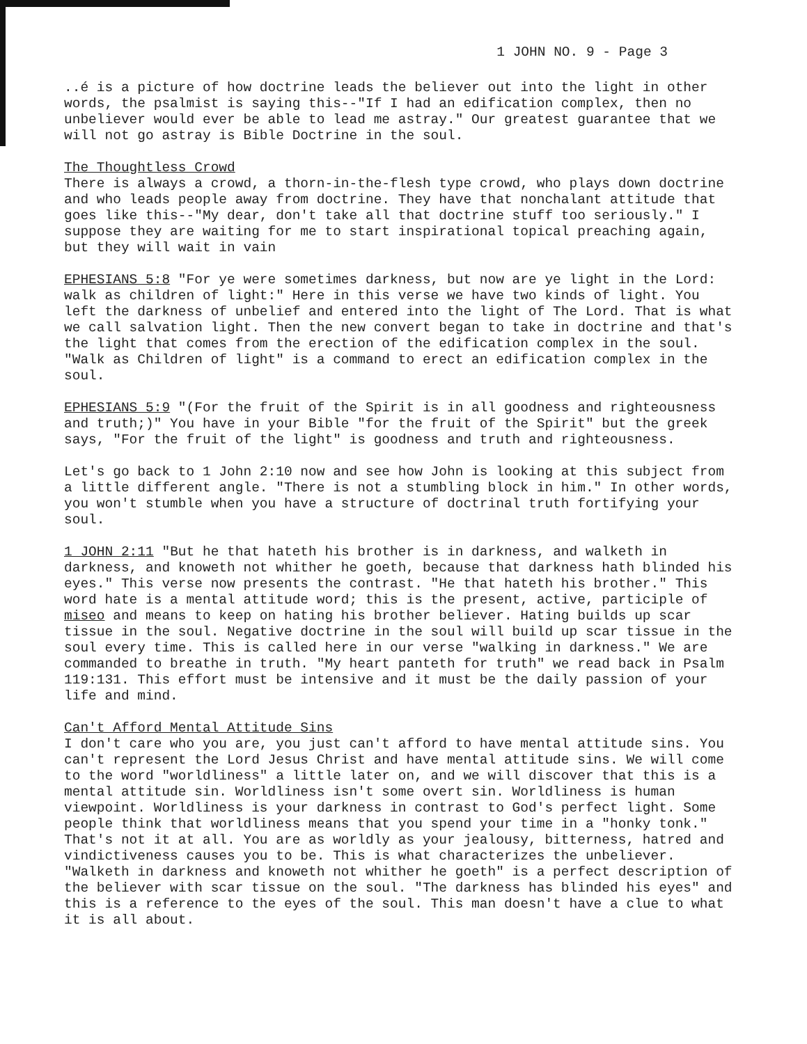1 JOHN NO. 9 - Page 3
..é is a picture of how doctrine leads the believer out into the light in other words, the psalmist is saying this--"If I had an edification complex, then no unbeliever would ever be able to lead me astray." Our greatest guarantee that we will not go astray is Bible Doctrine in the soul.
The Thoughtless Crowd
There is always a crowd, a thorn-in-the-flesh type crowd, who plays down doctrine and who leads people away from doctrine. They have that nonchalant attitude that goes like this--"My dear, don't take all that doctrine stuff too seriously." I suppose they are waiting for me to start inspirational topical preaching again, but they will wait in vain
EPHESIANS 5:8 "For ye were sometimes darkness, but now are ye light in the Lord: walk as children of light:" Here in this verse we have two kinds of light. You left the darkness of unbelief and entered into the light of The Lord. That is what we call salvation light. Then the new convert began to take in doctrine and that's the light that comes from the erection of the edification complex in the soul. "Walk as Children of light" is a command to erect an edification complex in the soul.
EPHESIANS 5:9 "(For the fruit of the Spirit is in all goodness and righteousness and truth;)" You have in your Bible "for the fruit of the Spirit" but the greek says, "For the fruit of the light" is goodness and truth and righteousness.
Let's go back to 1 John 2:10 now and see how John is looking at this subject from a little different angle. "There is not a stumbling block in him." In other words, you won't stumble when you have a structure of doctrinal truth fortifying your soul.
1 JOHN 2:11 "But he that hateth his brother is in darkness, and walketh in darkness, and knoweth not whither he goeth, because that darkness hath blinded his eyes." This verse now presents the contrast. "He that hateth his brother." This word hate is a mental attitude word; this is the present, active, participle of miseo and means to keep on hating his brother believer. Hating builds up scar tissue in the soul. Negative doctrine in the soul will build up scar tissue in the soul every time. This is called here in our verse "walking in darkness." We are commanded to breathe in truth. "My heart panteth for truth" we read back in Psalm 119:131. This effort must be intensive and it must be the daily passion of your life and mind.
Can't Afford Mental Attitude Sins
I don't care who you are, you just can't afford to have mental attitude sins. You can't represent the Lord Jesus Christ and have mental attitude sins. We will come to the word "worldliness" a little later on, and we will discover that this is a mental attitude sin. Worldliness isn't some overt sin. Worldliness is human viewpoint. Worldliness is your darkness in contrast to God's perfect light. Some people think that worldliness means that you spend your time in a "honky tonk." That's not it at all. You are as worldly as your jealousy, bitterness, hatred and vindictiveness causes you to be. This is what characterizes the unbeliever. "Walketh in darkness and knoweth not whither he goeth" is a perfect description of the believer with scar tissue on the soul. "The darkness has blinded his eyes" and this is a reference to the eyes of the soul. This man doesn't have a clue to what it is all about.